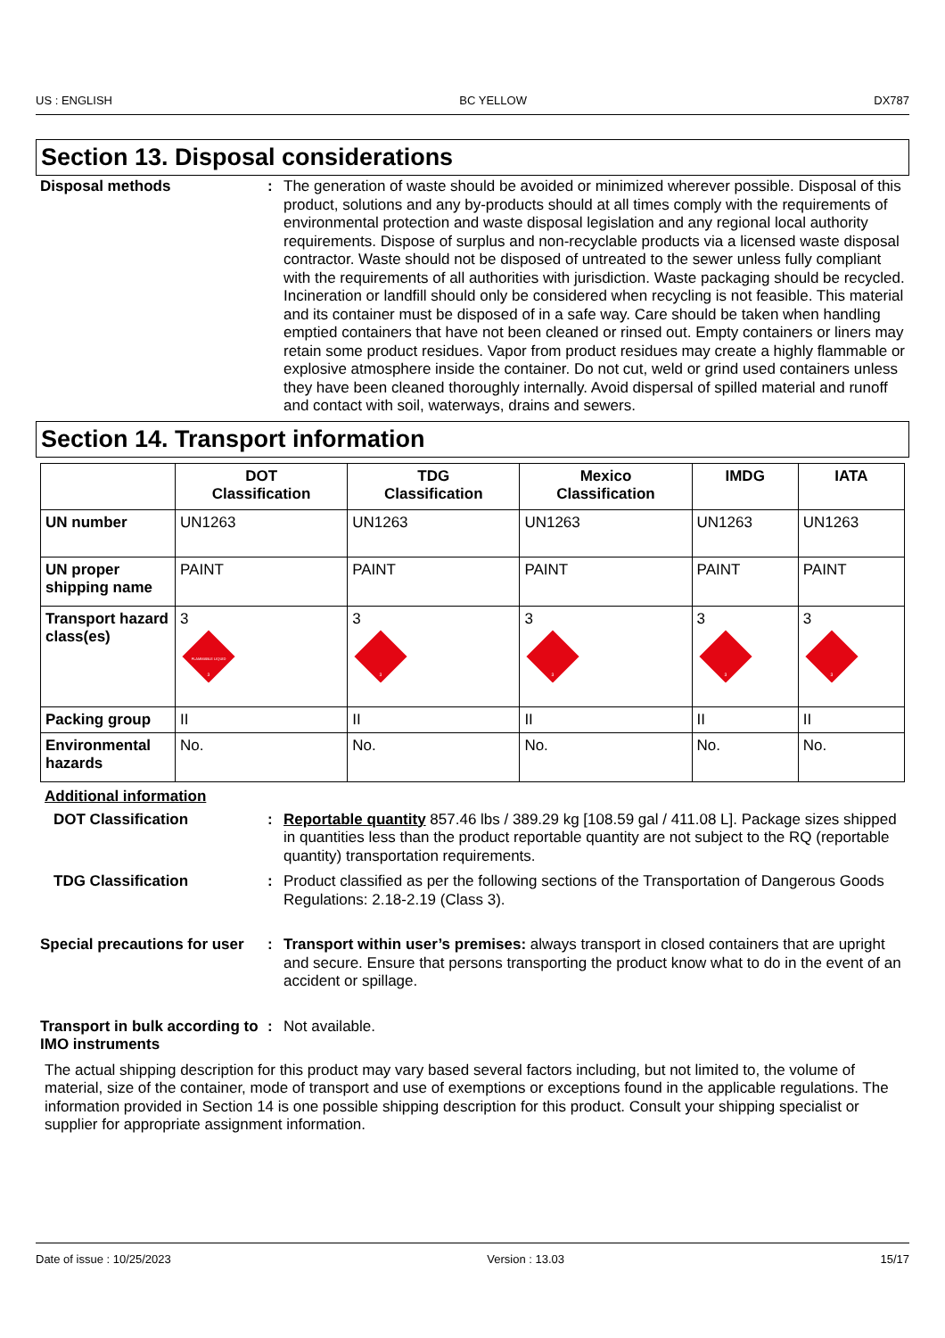US : ENGLISH BC YELLOW DX787
Section 13. Disposal considerations
Disposal methods : The generation of waste should be avoided or minimized wherever possible. Disposal of this product, solutions and any by-products should at all times comply with the requirements of environmental protection and waste disposal legislation and any regional local authority requirements. Dispose of surplus and non-recyclable products via a licensed waste disposal contractor. Waste should not be disposed of untreated to the sewer unless fully compliant with the requirements of all authorities with jurisdiction. Waste packaging should be recycled. Incineration or landfill should only be considered when recycling is not feasible. This material and its container must be disposed of in a safe way. Care should be taken when handling emptied containers that have not been cleaned or rinsed out. Empty containers or liners may retain some product residues. Vapor from product residues may create a highly flammable or explosive atmosphere inside the container. Do not cut, weld or grind used containers unless they have been cleaned thoroughly internally. Avoid dispersal of spilled material and runoff and contact with soil, waterways, drains and sewers.
Section 14. Transport information
| | DOT Classification | TDG Classification | Mexico Classification | IMDG | IATA |
| --- | --- | --- | --- | --- | --- |
| UN number | UN1263 | UN1263 | UN1263 | UN1263 | UN1263 |
| UN proper shipping name | PAINT | PAINT | PAINT | PAINT | PAINT |
| Transport hazard class(es) | 3 FLAMMABLE LIQUID 3 | 3 3 | 3 3 | 3 3 | 3 3 |
| Packing group | II | II | II | II | II |
| Environmental hazards | No. | No. | No. | No. | No. |
Additional information
DOT Classification : Reportable quantity 857.46 lbs / 389.29 kg [108.59 gal / 411.08 L]. Package sizes shipped in quantities less than the product reportable quantity are not subject to the RQ (reportable quantity) transportation requirements.
TDG Classification : Product classified as per the following sections of the Transportation of Dangerous Goods Regulations: 2.18-2.19 (Class 3).
Special precautions for user
: Transport within user’s premises: always transport in closed containers that are upright and secure. Ensure that persons transporting the product know what to do in the event of an accident or spillage.
Transport in bulk according to IMO instruments
: Not available.
The actual shipping description for this product may vary based several factors including, but not limited to, the volume of material, size of the container, mode of transport and use of exemptions or exceptions found in the applicable regulations. The information provided in Section 14 is one possible shipping description for this product. Consult your shipping specialist or supplier for appropriate assignment information.
Date of issue : 10/25/2023 Version : 13.03 15/17